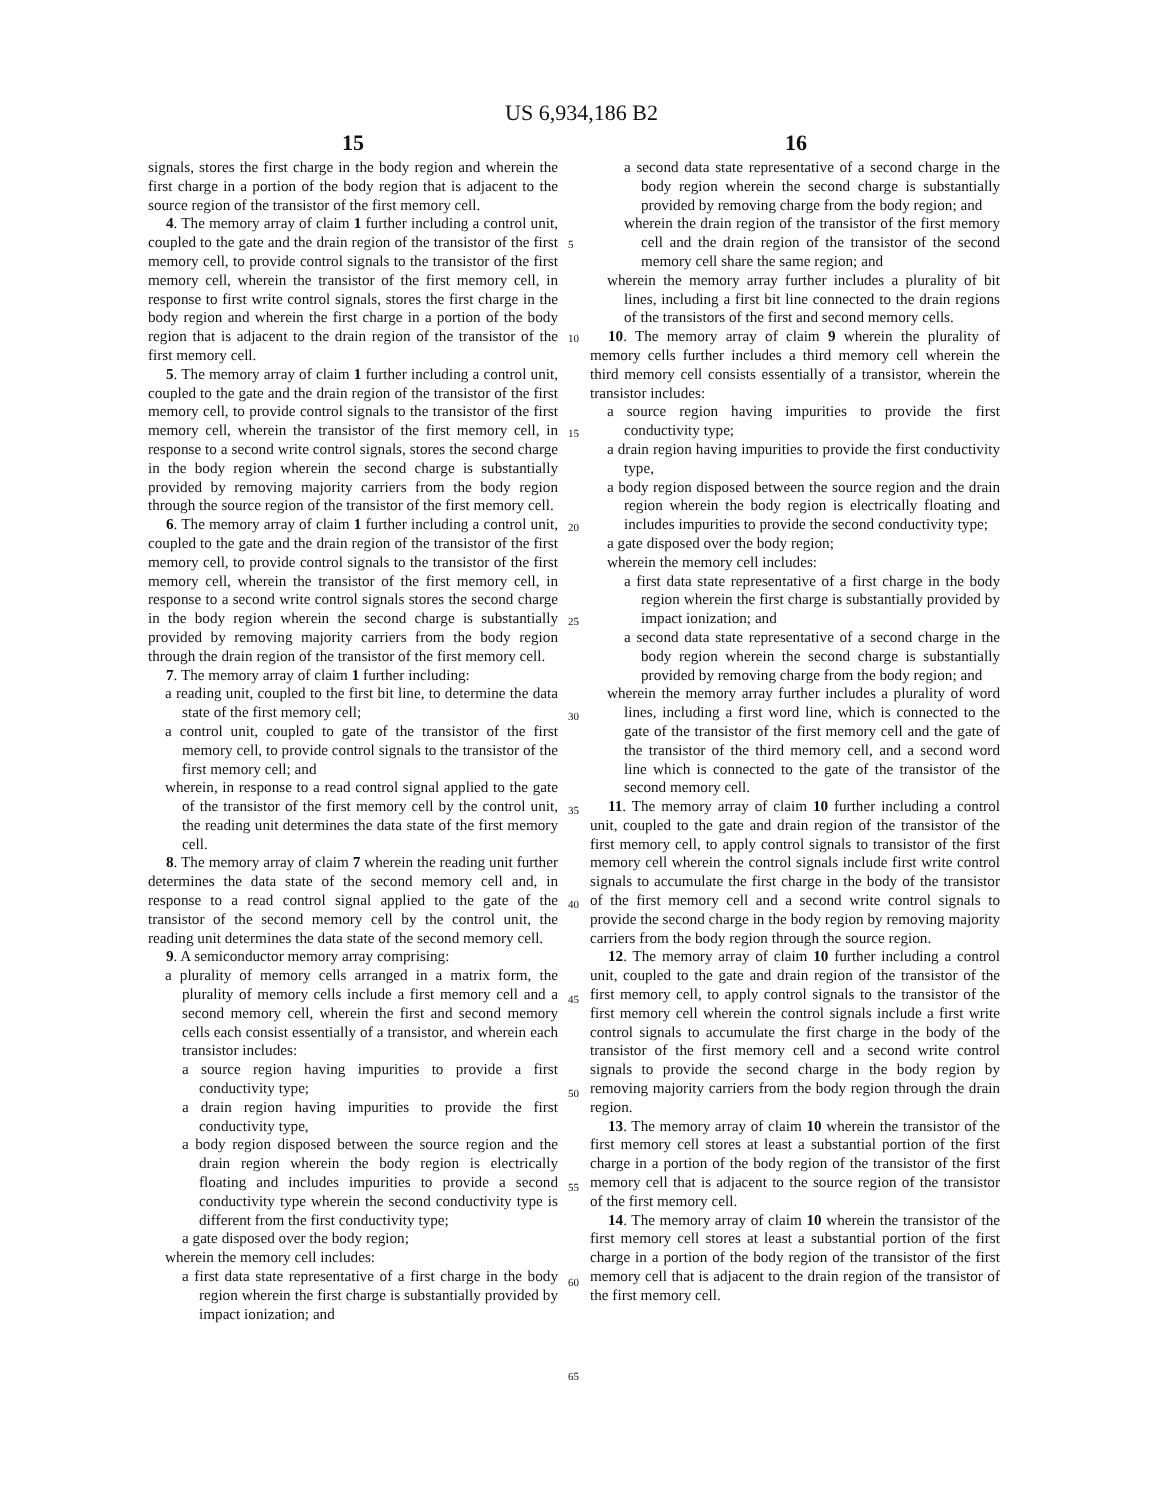US 6,934,186 B2
15 16
signals, stores the first charge in the body region and wherein the first charge in a portion of the body region that is adjacent to the source region of the transistor of the first memory cell.
4. The memory array of claim 1 further including a control unit, coupled to the gate and the drain region of the transistor of the first memory cell, to provide control signals to the transistor of the first memory cell, wherein the transistor of the first memory cell, in response to first write control signals, stores the first charge in the body region and wherein the first charge in a portion of the body region that is adjacent to the drain region of the transistor of the first memory cell.
5. The memory array of claim 1 further including a control unit, coupled to the gate and the drain region of the transistor of the first memory cell, to provide control signals to the transistor of the first memory cell, wherein the transistor of the first memory cell, in response to a second write control signals, stores the second charge in the body region wherein the second charge is substantially provided by removing majority carriers from the body region through the source region of the transistor of the first memory cell.
6. The memory array of claim 1 further including a control unit, coupled to the gate and the drain region of the transistor of the first memory cell, to provide control signals to the transistor of the first memory cell, wherein the transistor of the first memory cell, in response to a second write control signals stores the second charge in the body region wherein the second charge is substantially provided by removing majority carriers from the body region through the drain region of the transistor of the first memory cell.
7. The memory array of claim 1 further including:
a reading unit, coupled to the first bit line, to determine the data state of the first memory cell;
a control unit, coupled to gate of the transistor of the first memory cell, to provide control signals to the transistor of the first memory cell; and
wherein, in response to a read control signal applied to the gate of the transistor of the first memory cell by the control unit, the reading unit determines the data state of the first memory cell.
8. The memory array of claim 7 wherein the reading unit further determines the data state of the second memory cell and, in response to a read control signal applied to the gate of the transistor of the second memory cell by the control unit, the reading unit determines the data state of the second memory cell.
9. A semiconductor memory array comprising:
a plurality of memory cells arranged in a matrix form, the plurality of memory cells include a first memory cell and a second memory cell, wherein the first and second memory cells each consist essentially of a transistor, and wherein each transistor includes:
a source region having impurities to provide a first conductivity type;
a drain region having impurities to provide the first conductivity type,
a body region disposed between the source region and the drain region wherein the body region is electrically floating and includes impurities to provide a second conductivity type wherein the second conductivity type is different from the first conductivity type;
a gate disposed over the body region;
wherein the memory cell includes:
a first data state representative of a first charge in the body region wherein the first charge is substantially provided by impact ionization; and
5
10
15
20
25
30
35
40
45
50
55
60
65
a second data state representative of a second charge in the body region wherein the second charge is substantially provided by removing charge from the body region; and
wherein the drain region of the transistor of the first memory cell and the drain region of the transistor of the second memory cell share the same region; and
wherein the memory array further includes a plurality of bit lines, including a first bit line connected to the drain regions of the transistors of the first and second memory cells.
10. The memory array of claim 9 wherein the plurality of memory cells further includes a third memory cell wherein the third memory cell consists essentially of a transistor, wherein the transistor includes:
a source region having impurities to provide the first conductivity type;
a drain region having impurities to provide the first conductivity type,
a body region disposed between the source region and the drain region wherein the body region is electrically floating and includes impurities to provide the second conductivity type;
a gate disposed over the body region;
wherein the memory cell includes:
a first data state representative of a first charge in the body region wherein the first charge is substantially provided by impact ionization; and
a second data state representative of a second charge in the body region wherein the second charge is substantially provided by removing charge from the body region; and
wherein the memory array further includes a plurality of word lines, including a first word line, which is connected to the gate of the transistor of the first memory cell and the gate of the transistor of the third memory cell, and a second word line which is connected to the gate of the transistor of the second memory cell.
11. The memory array of claim 10 further including a control unit, coupled to the gate and drain region of the transistor of the first memory cell, to apply control signals to transistor of the first memory cell wherein the control signals include first write control signals to accumulate the first charge in the body of the transistor of the first memory cell and a second write control signals to provide the second charge in the body region by removing majority carriers from the body region through the source region.
12. The memory array of claim 10 further including a control unit, coupled to the gate and drain region of the transistor of the first memory cell, to apply control signals to the transistor of the first memory cell wherein the control signals include a first write control signals to accumulate the first charge in the body of the transistor of the first memory cell and a second write control signals to provide the second charge in the body region by removing majority carriers from the body region through the drain region.
13. The memory array of claim 10 wherein the transistor of the first memory cell stores at least a substantial portion of the first charge in a portion of the body region of the transistor of the first memory cell that is adjacent to the source region of the transistor of the first memory cell.
14. The memory array of claim 10 wherein the transistor of the first memory cell stores at least a substantial portion of the first charge in a portion of the body region of the transistor of the first memory cell that is adjacent to the drain region of the transistor of the first memory cell.